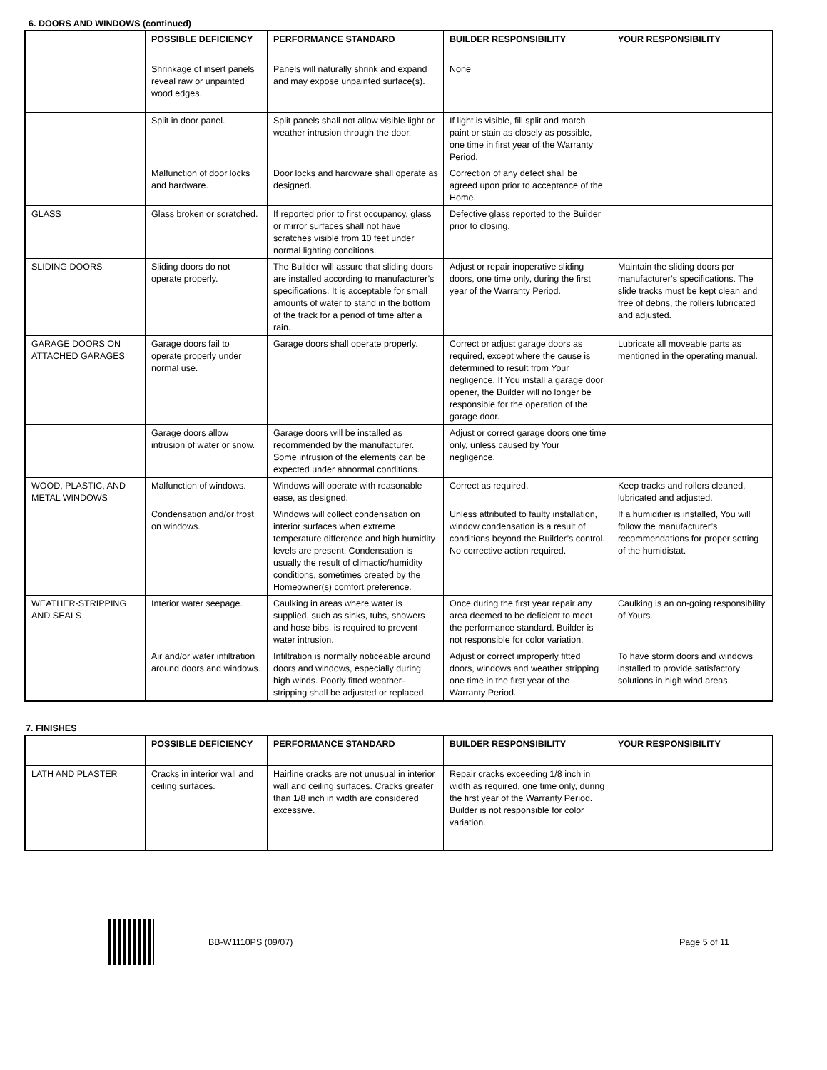6. DOORS AND WINDOWS (continued)
| | POSSIBLE DEFICIENCY | PERFORMANCE STANDARD | BUILDER RESPONSIBILITY | YOUR RESPONSIBILITY |
| --- | --- | --- | --- | --- |
| | Shrinkage of insert panels reveal raw or unpainted wood edges. | Panels will naturally shrink and expand and may expose unpainted surface(s). | None | |
| | Split in door panel. | Split panels shall not allow visible light or weather intrusion through the door. | If light is visible, fill split and match paint or stain as closely as possible, one time in first year of the Warranty Period. | |
| | Malfunction of door locks and hardware. | Door locks and hardware shall operate as designed. | Correction of any defect shall be agreed upon prior to acceptance of the Home. | |
| GLASS | Glass broken or scratched. | If reported prior to first occupancy, glass or mirror surfaces shall not have scratches visible from 10 feet under normal lighting conditions. | Defective glass reported to the Builder prior to closing. | |
| SLIDING DOORS | Sliding doors do not operate properly. | The Builder will assure that sliding doors are installed according to manufacturer’s specifications. It is acceptable for small amounts of water to stand in the bottom of the track for a period of time after a rain. | Adjust or repair inoperative sliding doors, one time only, during the first year of the Warranty Period. | Maintain the sliding doors per manufacturer’s specifications. The slide tracks must be kept clean and free of debris, the rollers lubricated and adjusted. |
| GARAGE DOORS ON ATTACHED GARAGES | Garage doors fail to operate properly under normal use. | Garage doors shall operate properly. | Correct or adjust garage doors as required, except where the cause is determined to result from Your negligence. If You install a garage door opener, the Builder will no longer be responsible for the operation of the garage door. | Lubricate all moveable parts as mentioned in the operating manual. |
| | Garage doors allow intrusion of water or snow. | Garage doors will be installed as recommended by the manufacturer. Some intrusion of the elements can be expected under abnormal conditions. | Adjust or correct garage doors one time only, unless caused by Your negligence. | |
| WOOD, PLASTIC, AND METAL WINDOWS | Malfunction of windows. | Windows will operate with reasonable ease, as designed. | Correct as required. | Keep tracks and rollers cleaned, lubricated and adjusted. |
| | Condensation and/or frost on windows. | Windows will collect condensation on interior surfaces when extreme temperature difference and high humidity levels are present. Condensation is usually the result of climactic/humidity conditions, sometimes created by the Homeowner(s) comfort preference. | Unless attributed to faulty installation, window condensation is a result of conditions beyond the Builder’s control. No corrective action required. | If a humidifier is installed, You will follow the manufacturer’s recommendations for proper setting of the humidistat. |
| WEATHER-STRIPPING AND SEALS | Interior water seepage. | Caulking in areas where water is supplied, such as sinks, tubs, showers and hose bibs, is required to prevent water intrusion. | Once during the first year repair any area deemed to be deficient to meet the performance standard. Builder is not responsible for color variation. | Caulking is an on-going responsibility of Yours. |
| | Air and/or water infiltration around doors and windows. | Infiltration is normally noticeable around doors and windows, especially during high winds. Poorly fitted weather-stripping shall be adjusted or replaced. | Adjust or correct improperly fitted doors, windows and weather stripping one time in the first year of the Warranty Period. | To have storm doors and windows installed to provide satisfactory solutions in high wind areas. |
7. FINISHES
| | POSSIBLE DEFICIENCY | PERFORMANCE STANDARD | BUILDER RESPONSIBILITY | YOUR RESPONSIBILITY |
| --- | --- | --- | --- | --- |
| LATH AND PLASTER | Cracks in interior wall and ceiling surfaces. | Hairline cracks are not unusual in interior wall and ceiling surfaces. Cracks greater than 1/8 inch in width are considered excessive. | Repair cracks exceeding 1/8 inch in width as required, one time only, during the first year of the Warranty Period. Builder is not responsible for color variation. | |
BB-W1110PS (09/07) Page 5 of 11